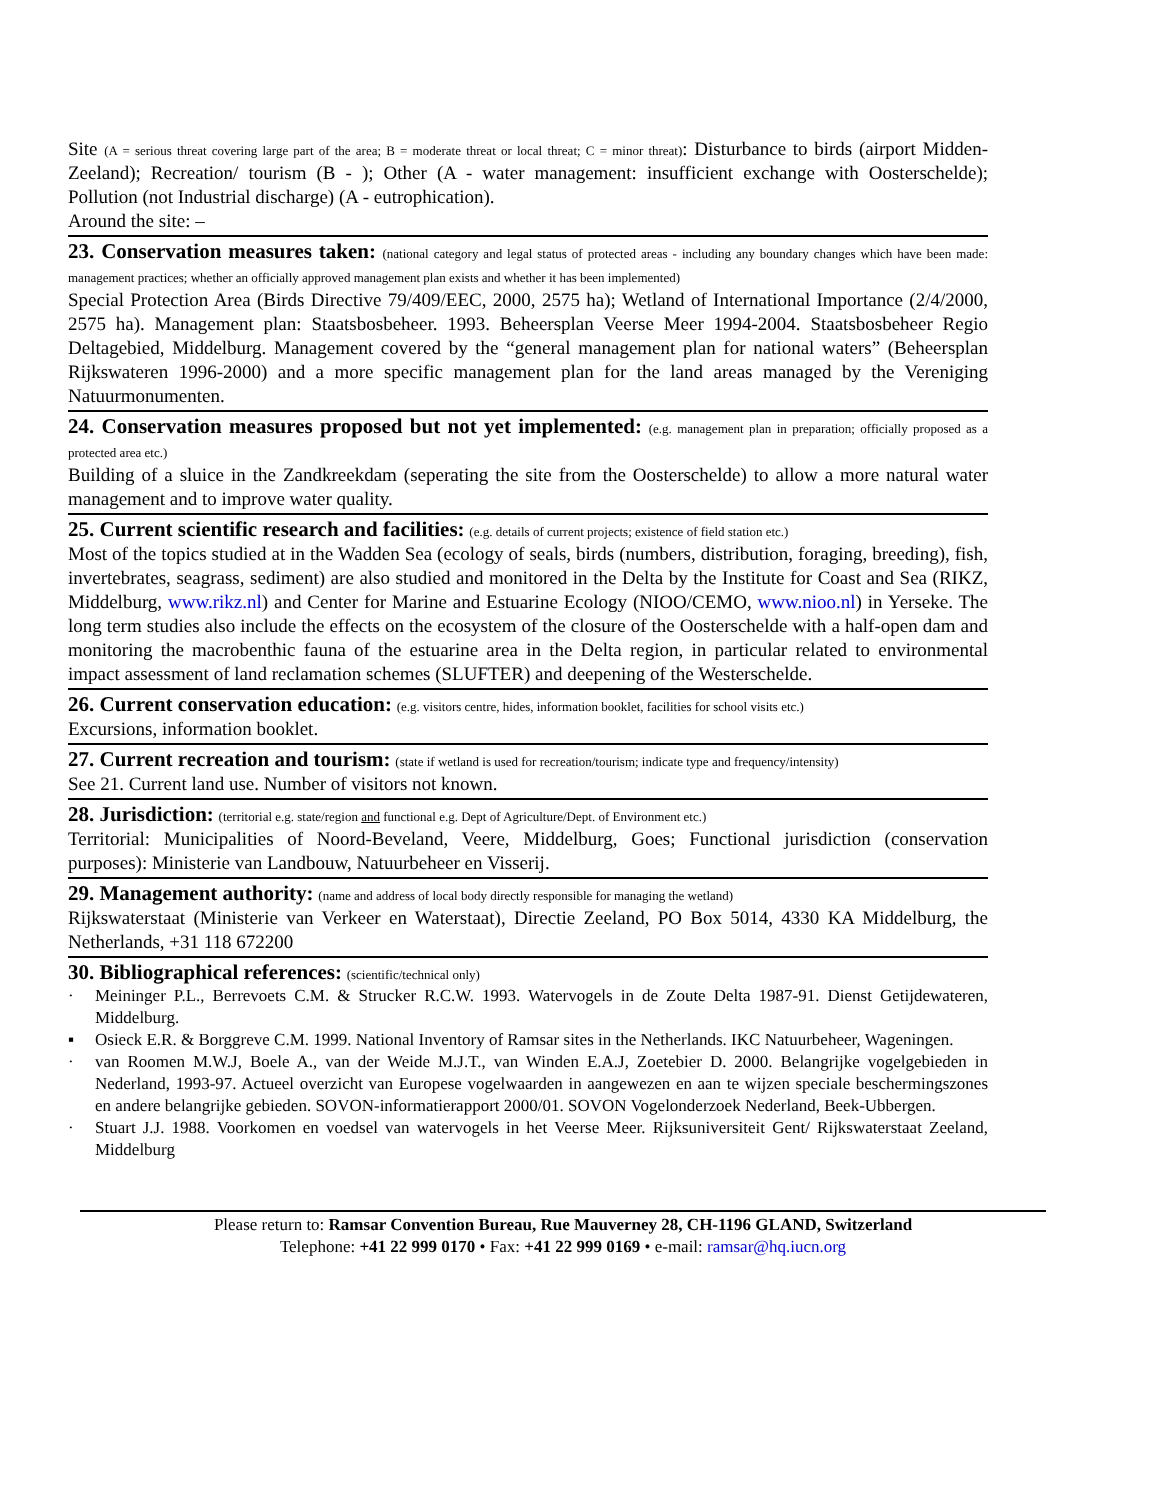Site (A = serious threat covering large part of the area; B = moderate threat or local threat; C = minor threat): Disturbance to birds (airport Midden-Zeeland); Recreation/ tourism (B - ); Other (A - water management: insufficient exchange with Oosterschelde); Pollution (not Industrial discharge) (A - eutrophication).
Around the site: –
23. Conservation measures taken: (national category and legal status of protected areas - including any boundary changes which have been made: management practices; whether an officially approved management plan exists and whether it has been implemented)
Special Protection Area (Birds Directive 79/409/EEC, 2000, 2575 ha); Wetland of International Importance (2/4/2000, 2575 ha). Management plan: Staatsbosbeheer. 1993. Beheersplan Veerse Meer 1994-2004. Staatsbosbeheer Regio Deltagebied, Middelburg. Management covered by the “general management plan for national waters” (Beheersplan Rijkswateren 1996-2000) and a more specific management plan for the land areas managed by the Vereniging Natuurmonumenten.
24. Conservation measures proposed but not yet implemented: (e.g. management plan in preparation; officially proposed as a protected area etc.)
Building of a sluice in the Zandkreekdam (seperating the site from the Oosterschelde) to allow a more natural water management and to improve water quality.
25. Current scientific research and facilities: (e.g. details of current projects; existence of field station etc.)
Most of the topics studied at in the Wadden Sea (ecology of seals, birds (numbers, distribution, foraging, breeding), fish, invertebrates, seagrass, sediment) are also studied and monitored in the Delta by the Institute for Coast and Sea (RIKZ, Middelburg, www.rikz.nl) and Center for Marine and Estuarine Ecology (NIOO/CEMO, www.nioo.nl) in Yerseke. The long term studies also include the effects on the ecosystem of the closure of the Oosterschelde with a half-open dam and monitoring the macrobenthic fauna of the estuarine area in the Delta region, in particular related to environmental impact assessment of land reclamation schemes (SLUFTER) and deepening of the Westerschelde.
26. Current conservation education: (e.g. visitors centre, hides, information booklet, facilities for school visits etc.)
Excursions, information booklet.
27. Current recreation and tourism: (state if wetland is used for recreation/tourism; indicate type and frequency/intensity)
See 21. Current land use. Number of visitors not known.
28. Jurisdiction: (territorial e.g. state/region and functional e.g. Dept of Agriculture/Dept. of Environment etc.)
Territorial: Municipalities of Noord-Beveland, Veere, Middelburg, Goes; Functional jurisdiction (conservation purposes): Ministerie van Landbouw, Natuurbeheer en Visserij.
29. Management authority: (name and address of local body directly responsible for managing the wetland)
Rijkswaterstaat (Ministerie van Verkeer en Waterstaat), Directie Zeeland, PO Box 5014, 4330 KA Middelburg, the Netherlands, +31 118 672200
30. Bibliographical references: (scientific/technical only)
· Meininger P.L., Berrevoets C.M. & Strucker R.C.W. 1993. Watervogels in de Zoute Delta 1987-91. Dienst Getijdewateren, Middelburg.
▪ Osieck E.R. & Borggreve C.M. 1999. National Inventory of Ramsar sites in the Netherlands. IKC Natuurbeheer, Wageningen.
· van Roomen M.W.J, Boele A., van der Weide M.J.T., van Winden E.A.J, Zoetebier D. 2000. Belangrijke vogelgebieden in Nederland, 1993-97. Actueel overzicht van Europese vogelwaarden in aangewezen en aan te wijzen speciale beschermingszones en andere belangrijke gebieden. SOVON-informatierapport 2000/01. SOVON Vogelonderzoek Nederland, Beek-Ubbergen.
· Stuart J.J. 1988. Voorkomen en voedsel van watervogels in het Veerse Meer. Rijksuniversiteit Gent/ Rijkswaterstaat Zeeland, Middelburg
Please return to: Ramsar Convention Bureau, Rue Mauverney 28, CH-1196 GLAND, Switzerland
Telephone: +41 22 999 0170 • Fax: +41 22 999 0169 • e-mail: ramsar@hq.iucn.org